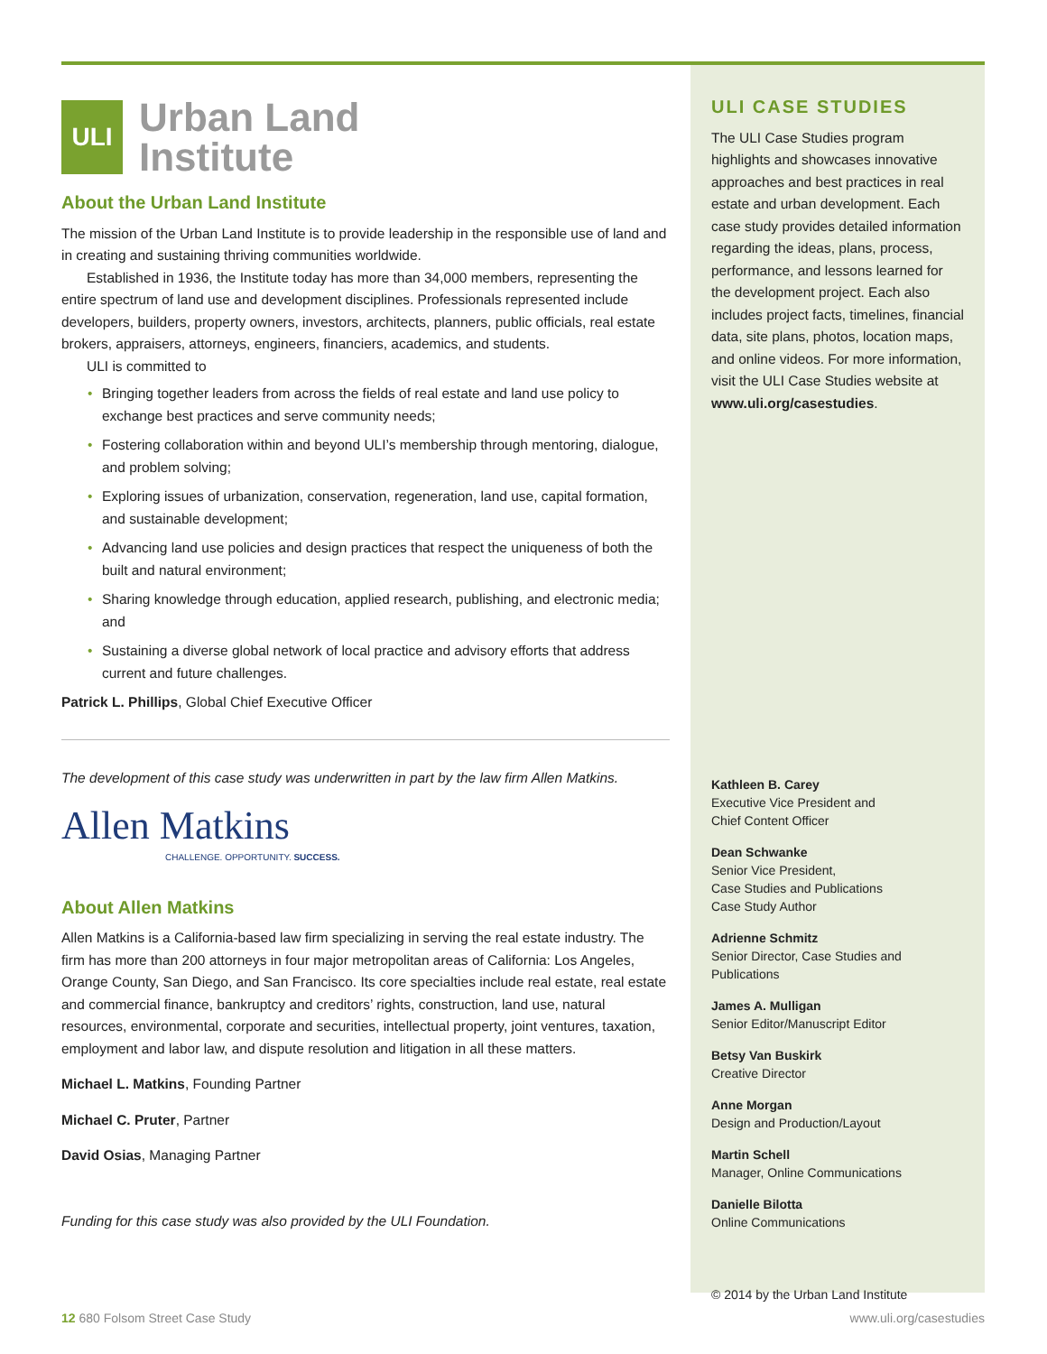ULI
Urban Land
Institute
About the Urban Land Institute
The mission of the Urban Land Institute is to provide leadership in the responsible use of land and in creating and sustaining thriving communities worldwide.
Established in 1936, the Institute today has more than 34,000 members, representing the entire spectrum of land use and development disciplines. Professionals represented include developers, builders, property owners, investors, architects, planners, public officials, real estate brokers, appraisers, attorneys, engineers, financiers, academics, and students.
ULI is committed to
• Bringing together leaders from across the fields of real estate and land use policy to exchange best practices and serve community needs;
• Fostering collaboration within and beyond ULI’s membership through mentoring, dialogue, and problem solving;
• Exploring issues of urbanization, conservation, regeneration, land use, capital formation, and sustainable development;
• Advancing land use policies and design practices that respect the uniqueness of both the built and natural environment;
• Sharing knowledge through education, applied research, publishing, and electronic media; and
• Sustaining a diverse global network of local practice and advisory efforts that address current and future challenges.
Patrick L. Phillips, Global Chief Executive Officer
The development of this case study was underwritten in part by the law firm Allen Matkins.
Allen Matkins
CHALLENGE. OPPORTUNITY. SUCCESS.
About Allen Matkins
Allen Matkins is a California-based law firm specializing in serving the real estate industry. The firm has more than 200 attorneys in four major metropolitan areas of California: Los Angeles, Orange County, San Diego, and San Francisco. Its core specialties include real estate, real estate and commercial finance, bankruptcy and creditors’ rights, construction, land use, natural resources, environmental, corporate and securities, intellectual property, joint ventures, taxation, employment and labor law, and dispute resolution and litigation in all these matters.
Michael L. Matkins, Founding Partner
Michael C. Pruter, Partner
David Osias, Managing Partner
Funding for this case study was also provided by the ULI Foundation.
ULI CASE STUDIES
The ULI Case Studies program highlights and showcases innovative approaches and best practices in real estate and urban development. Each case study provides detailed information regarding the ideas, plans, process, performance, and lessons learned for the development project. Each also includes project facts, timelines, financial data, site plans, photos, location maps, and online videos. For more information, visit the ULI Case Studies website at www.uli.org/casestudies.
Kathleen B. Carey
Executive Vice President and
Chief Content Officer
Dean Schwanke
Senior Vice President,
Case Studies and Publications
Case Study Author
Adrienne Schmitz
Senior Director, Case Studies and Publications
James A. Mulligan
Senior Editor/Manuscript Editor
Betsy Van Buskirk
Creative Director
Anne Morgan
Design and Production/Layout
Martin Schell
Manager, Online Communications
Danielle Bilotta
Online Communications
© 2014 by the Urban Land Institute
12 680 Folsom Street Case Study www.uli.org/casestudies